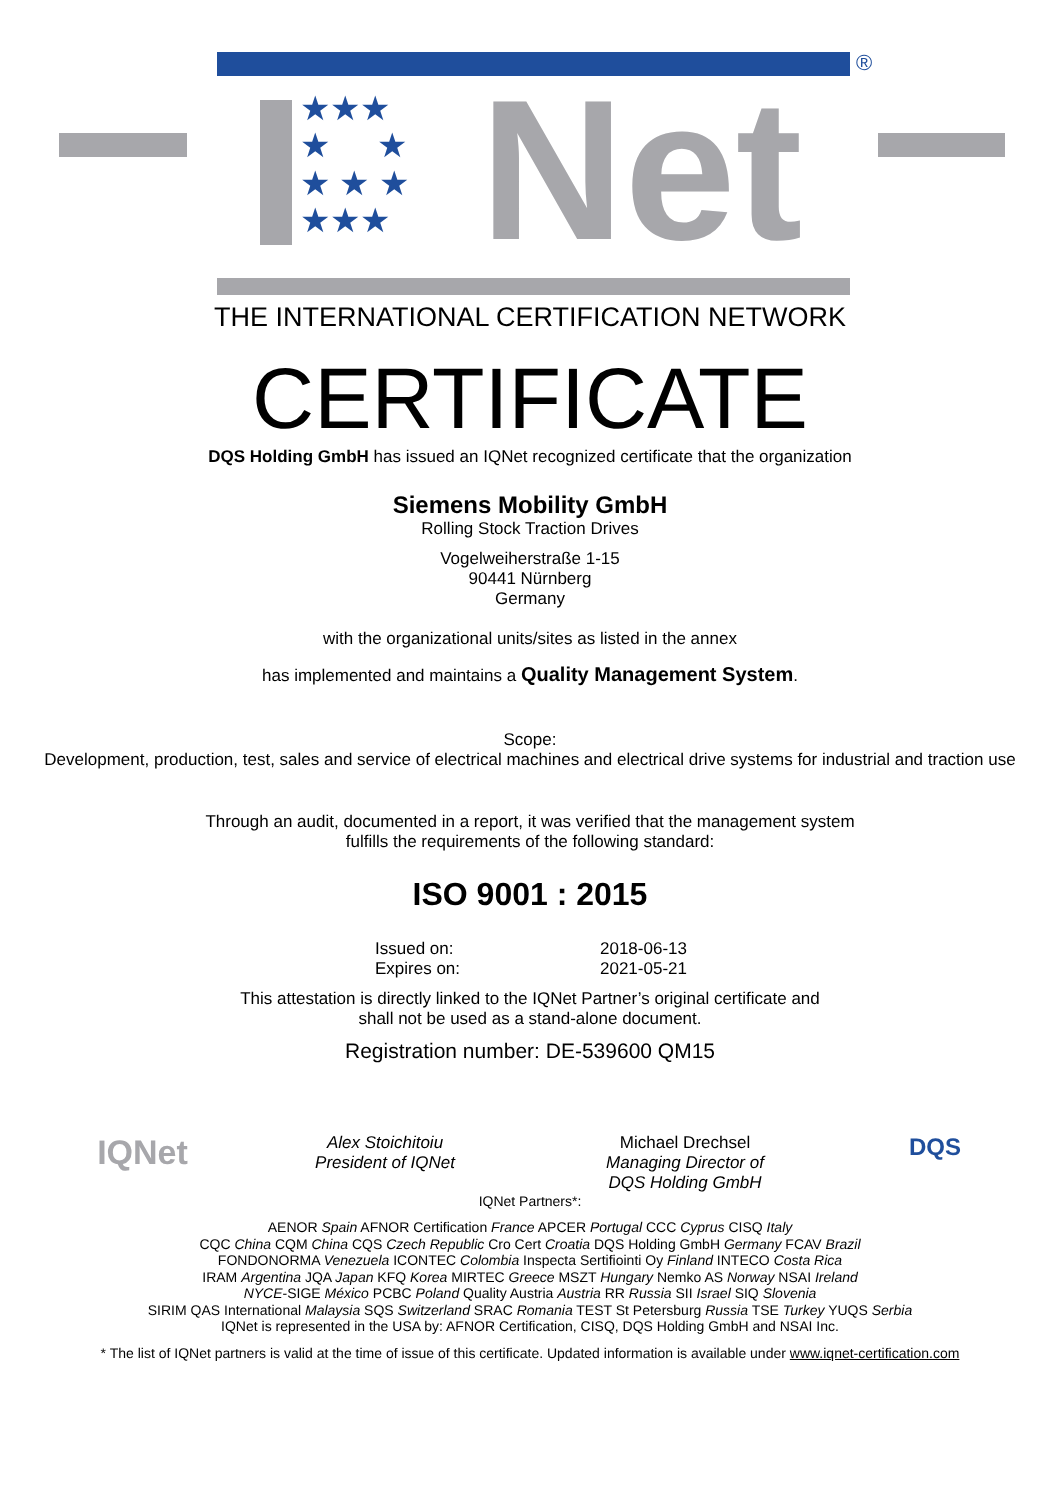®
★★★
★ ★
★ ★ ★
★★★
Net
THE INTERNATIONAL CERTIFICATION NETWORK
CERTIFICATE
DQS Holding GmbH has issued an IQNet recognized certificate that the organization
Siemens Mobility GmbH
Rolling Stock Traction Drives
Vogelweiherstraße 1-15
90441 Nürnberg
Germany
with the organizational units/sites as listed in the annex
has implemented and maintains a Quality Management System.
Scope:
Development, production, test, sales and service of electrical machines and electrical drive systems for industrial and traction use
Through an audit, documented in a report, it was verified that the management system
fulfills the requirements of the following standard:
ISO 9001 : 2015
Issued on:
Expires on:
2018-06-13
2021-05-21
This attestation is directly linked to the IQNet Partner’s original certificate and
shall not be used as a stand-alone document.
Registration number: DE-539600 QM15
IQNet
Alex Stoichitoiu
President of IQNet
Michael Drechsel
Managing Director of
DQS Holding GmbH
DQS
IQNet Partners*:
AENOR Spain AFNOR Certification France APCER Portugal CCC Cyprus CISQ Italy
CQC China CQM China CQS Czech Republic Cro Cert Croatia DQS Holding GmbH Germany FCAV Brazil
FONDONORMA Venezuela ICONTEC Colombia Inspecta Sertifiointi Oy Finland INTECO Costa Rica
IRAM Argentina JQA Japan KFQ Korea MIRTEC Greece MSZT Hungary Nemko AS Norway NSAI Ireland
NYCE-SIGE México PCBC Poland Quality Austria Austria RR Russia SII Israel SIQ Slovenia
SIRIM QAS International Malaysia SQS Switzerland SRAC Romania TEST St Petersburg Russia TSE Turkey YUQS Serbia
IQNet is represented in the USA by: AFNOR Certification, CISQ, DQS Holding GmbH and NSAI Inc.
* The list of IQNet partners is valid at the time of issue of this certificate. Updated information is available under www.iqnet-certification.com